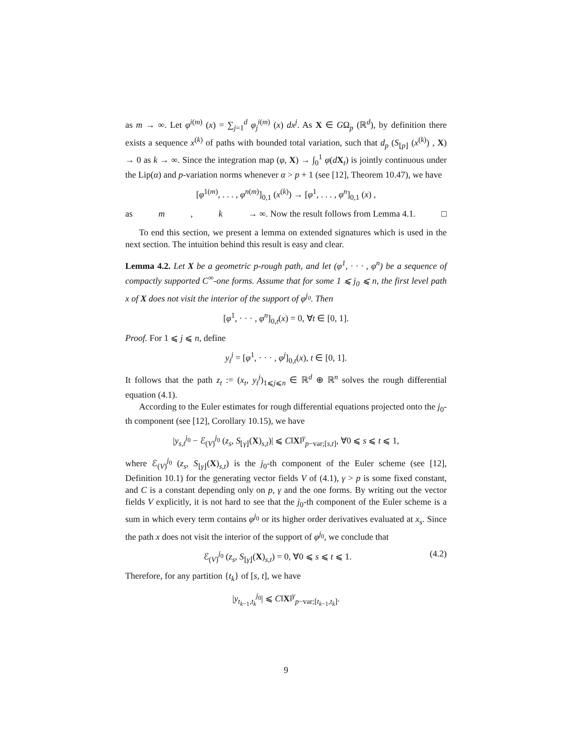as m → ∞. Let φ<sup>i(m)</sup> (x) = ∑<sub>j=1</sub><sup>d</sup> φ<sub>j</sub><sup>i(m)</sup> (x) dx<sup>j</sup>. As X ∈ GΩ<sub>p</sub> (ℝ<sup>d</sup>), by definition there exists a sequence x<sup>(k)</sup> of paths with bounded total variation, such that d<sub>p</sub> (S<sub>⌊p⌋</sub> (x<sup>(k)</sup>) , X) → 0 as k → ∞. Since the integration map (φ, X) → ∫<sub>0</sub><sup>1</sup> φ(dX<sub>t</sub>) is jointly continuous under the Lip(α) and p-variation norms whenever α > p + 1 (see [12], Theorem 10.47), we have
[φ<sup>1(m)</sup>, . . . , φ<sup>n(m)</sup>]<sub>0,1</sub> (x<sup>(k)</sup>) → [φ<sup>1</sup>, . . . , φ<sup>n</sup>]<sub>0,1</sub> (x) ,
as m, k → ∞. Now the result follows from Lemma 4.1. □
To end this section, we present a lemma on extended signatures which is used in the next section. The intuition behind this result is easy and clear.
Lemma 4.2. Let X be a geometric p-rough path, and let (φ<sup>1</sup>, · · · , φ<sup>n</sup>) be a sequence of compactly supported C<sup>∞</sup>-one forms. Assume that for some 1 ⩽ j<sub>0</sub> ⩽ n, the first level path x of X does not visit the interior of the support of φ<sup>j<sub>0</sub></sup>. Then
[φ<sup>1</sup>, · · · , φ<sup>n</sup>]<sub>0,t</sub>(x) = 0, ∀t ∈ [0, 1].
Proof. For 1 ⩽ j ⩽ n, define
y<sub>t</sub><sup>j</sup> = [φ<sup>1</sup>, · · · , φ<sup>j</sup>]<sub>0,t</sub>(x), t ∈ [0, 1].
It follows that the path z<sub>t</sub> := (x<sub>t</sub>, y<sub>t</sub><sup>j</sup>)<sub>1⩽j⩽n</sub> ∈ ℝ<sup>d</sup> ⊕ ℝ<sup>n</sup> solves the rough differential equation (4.1).
According to the Euler estimates for rough differential equations projected onto the j<sub>0</sub>-th component (see [12], Corollary 10.15), we have
|y<sub>s,t</sub><sup>j<sub>0</sub></sup> − ℰ<sub>(V)</sub><sup>j<sub>0</sub></sup> (z<sub>s</sub>, S<sub>⌊γ⌋</sub>(X)<sub>s,t</sub>)| ⩽ C‖X‖<sup>γ</sup><sub>p−var;[s,t]</sub>, ∀0 ⩽ s ⩽ t ⩽ 1,
where ℰ<sub>(V)</sub><sup>j<sub>0</sub></sup> (z<sub>s</sub>, S<sub>⌊γ⌋</sub>(X)<sub>s,t</sub>) is the j<sub>0</sub>-th component of the Euler scheme (see [12], Definition 10.1) for the generating vector fields V of (4.1), γ > p is some fixed constant, and C is a constant depending only on p, γ and the one forms. By writing out the vector fields V explicitly, it is not hard to see that the j<sub>0</sub>-th component of the Euler scheme is a sum in which every term contains φ<sup>j<sub>0</sub></sup> or its higher order derivatives evaluated at x<sub>s</sub>. Since the path x does not visit the interior of the support of φ<sup>j<sub>0</sub></sup>, we conclude that
ℰ<sub>(V)</sub><sup>j<sub>0</sub></sup> (z<sub>s</sub>, S<sub>⌊γ⌋</sub>(X)<sub>s,t</sub>) = 0, ∀0 ⩽ s ⩽ t ⩽ 1. (4.2)
Therefore, for any partition {t<sub>k</sub>} of [s, t], we have
|y<sub>t<sub>k−1</sub>,t<sub>k</sub></sub><sup>j<sub>0</sub></sup>| ⩽ C‖X‖<sup>γ</sup><sub>p−var;[t<sub>k−1</sub>,t<sub>k</sub>]</sub>.
9